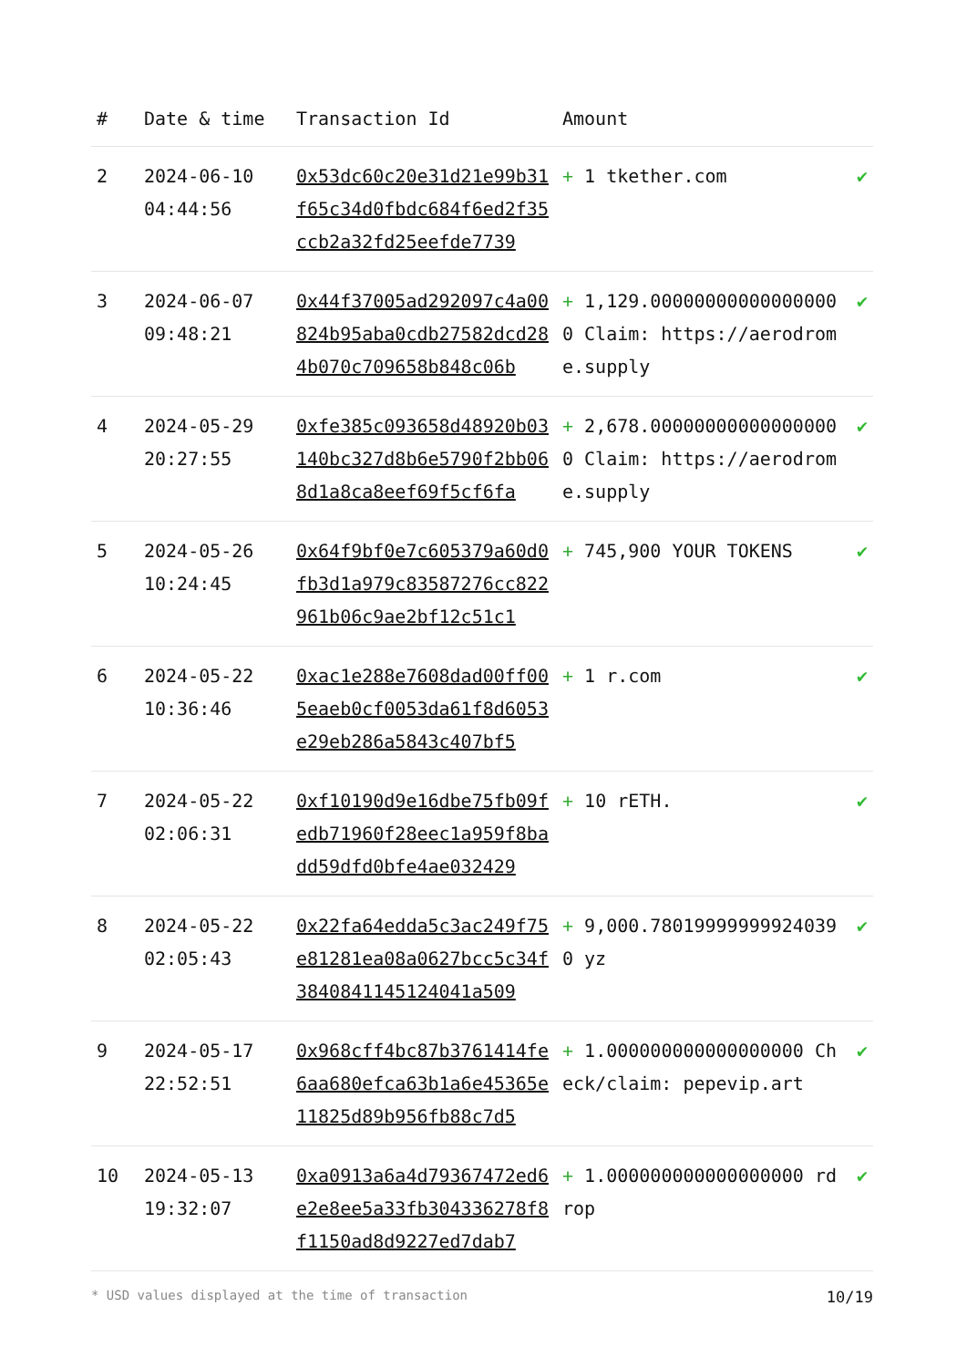| # | Date & time | Transaction Id | Amount | |
| --- | --- | --- | --- | --- |
| 2 | 2024-06-10 04:44:56 | 0x53dc60c20e31d21e99b31f65c34d0fbdc684f6ed2f35ccb2a32fd25eefde7739 | + 1 tkether.com | ✔ |
| 3 | 2024-06-07 09:48:21 | 0x44f37005ad292097c4a00824b95aba0cdb27582dcd284b070c709658b848c06b | + 1,129.000000000000000000 Claim: https://aerodrome.supply | ✔ |
| 4 | 2024-05-29 20:27:55 | 0xfe385c093658d48920b03140bc327d8b6e5790f2bb068d1a8ca8eef69f5cf6fa | + 2,678.000000000000000000 Claim: https://aerodrome.supply | ✔ |
| 5 | 2024-05-26 10:24:45 | 0x64f9bf0e7c605379a60d0fb3d1a979c83587276cc822961b06c9ae2bf12c51c1 | + 745,900 YOUR TOKENS | ✔ |
| 6 | 2024-05-22 10:36:46 | 0xac1e288e7608dad00ff005eaeb0cf0053da61f8d6053e29eb286a5843c407bf5 | + 1 r.com | ✔ |
| 7 | 2024-05-22 02:06:31 | 0xf10190d9e16dbe75fb09fedb71960f28eec1a959f8badd59dfd0bfe4ae032429 | + 10 rETH. | ✔ |
| 8 | 2024-05-22 02:05:43 | 0x22fa64edda5c3ac249f75e81281ea08a0627bcc5c34f3840841145124041a509 | + 9,000.780199999999240390 yz | ✔ |
| 9 | 2024-05-17 22:52:51 | 0x968cff4bc87b3761414fe6aa680efca63b1a6e45365e11825d89b956fb88c7d5 | + 1.000000000000000000 Check/claim: pepevip.art | ✔ |
| 10 | 2024-05-13 19:32:07 | 0xa0913a6a4d79367472ed6e2e8ee5a33fb304336278f8f1150ad8d9227ed7dab7 | + 1.000000000000000000 rdrop | ✔ |
* USD values displayed at the time of transaction 10/19